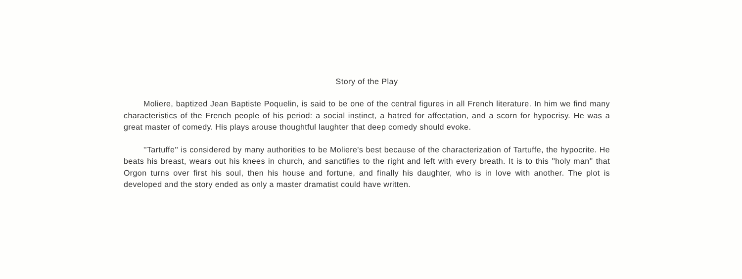Story of the Play
Moliere, baptized Jean Baptiste Poquelin, is said to be one of the central figures in all French literature. In him we find many characteristics of the French people of his period: a social instinct, a hatred for affectation, and a scorn for hypocrisy. He was a great master of comedy. His plays arouse thoughtful laughter that deep comedy should evoke.
''Tartuffe'' is considered by many authorities to be Moliere's best because of the characterization of Tartuffe, the hypocrite. He beats his breast, wears out his knees in church, and sanctifies to the right and left with every breath. It is to this ''holy man'' that Orgon turns over first his soul, then his house and fortune, and finally his daughter, who is in love with another. The plot is developed and the story ended as only a master dramatist could have written.